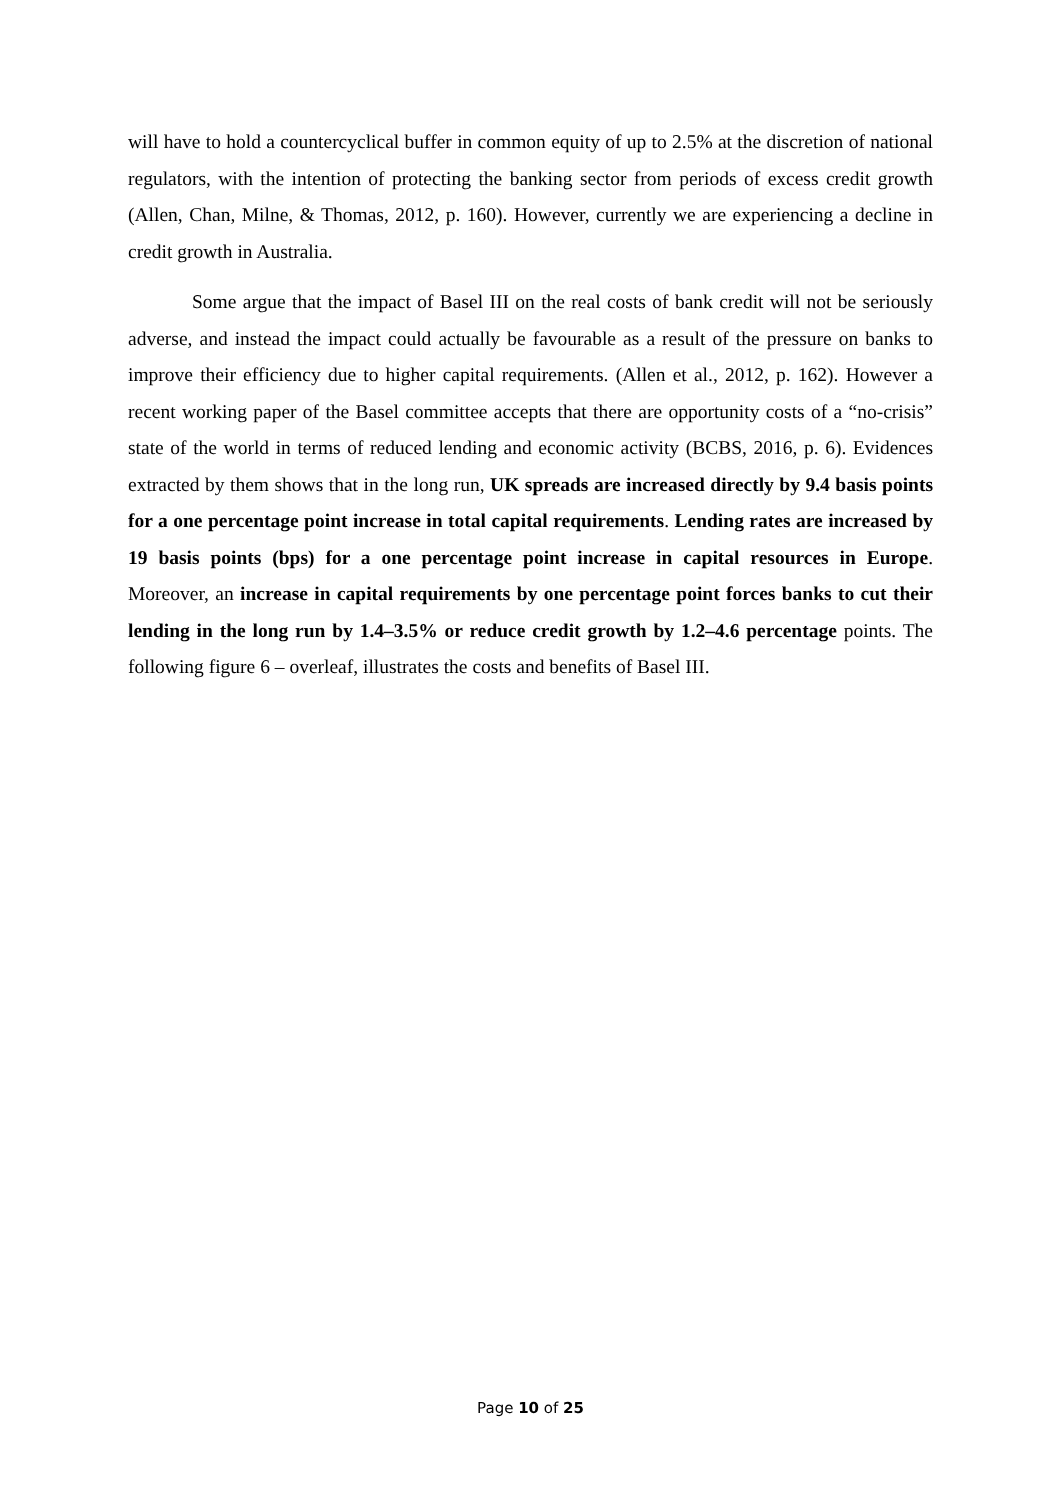will have to hold a countercyclical buffer in common equity of up to 2.5% at the discretion of national regulators, with the intention of protecting the banking sector from periods of excess credit growth (Allen, Chan, Milne, & Thomas, 2012, p. 160). However, currently we are experiencing a decline in credit growth in Australia.
Some argue that the impact of Basel III on the real costs of bank credit will not be seriously adverse, and instead the impact could actually be favourable as a result of the pressure on banks to improve their efficiency due to higher capital requirements. (Allen et al., 2012, p. 162). However a recent working paper of the Basel committee accepts that there are opportunity costs of a “no-crisis” state of the world in terms of reduced lending and economic activity (BCBS, 2016, p. 6). Evidences extracted by them shows that in the long run, UK spreads are increased directly by 9.4 basis points for a one percentage point increase in total capital requirements. Lending rates are increased by 19 basis points (bps) for a one percentage point increase in capital resources in Europe. Moreover, an increase in capital requirements by one percentage point forces banks to cut their lending in the long run by 1.4–3.5% or reduce credit growth by 1.2–4.6 percentage points. The following figure 6 – overleaf, illustrates the costs and benefits of Basel III.
Page 10 of 25